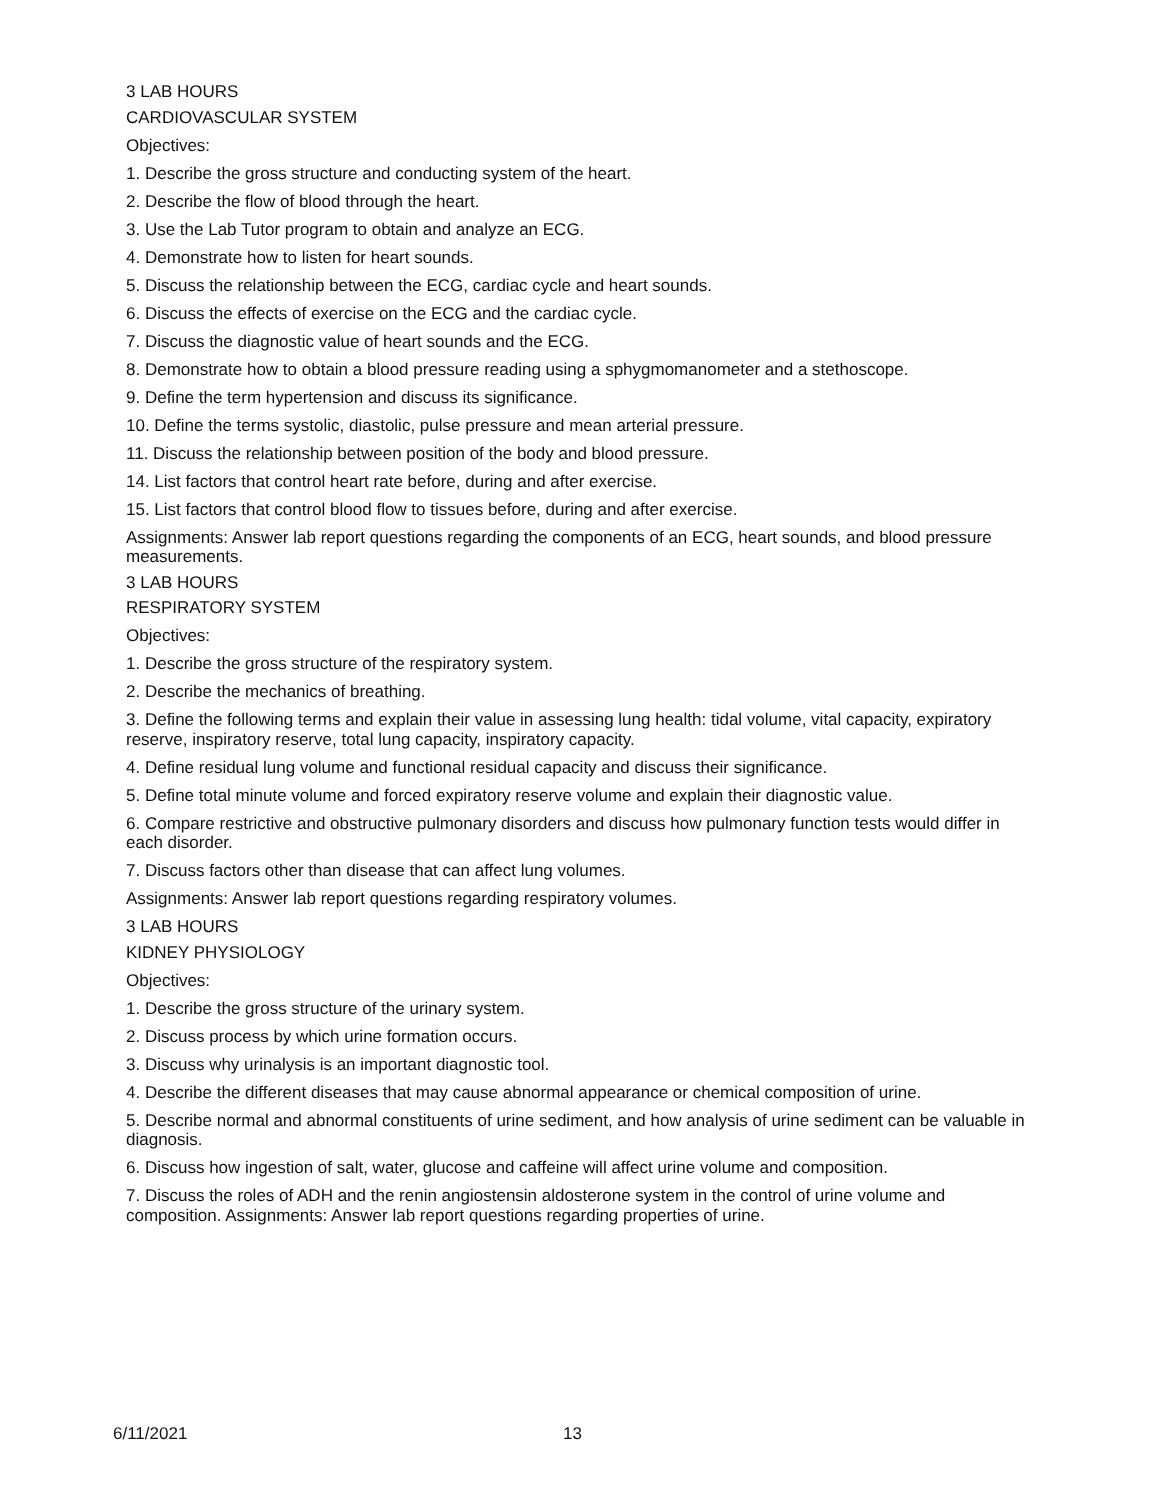3 LAB HOURS
CARDIOVASCULAR SYSTEM
Objectives:
1. Describe the gross structure and conducting system of the heart.
2. Describe the flow of blood through the heart.
3. Use the Lab Tutor program to obtain and analyze an ECG.
4. Demonstrate how to listen for heart sounds.
5. Discuss the relationship between the ECG, cardiac cycle and heart sounds.
6. Discuss the effects of exercise on the ECG and the cardiac cycle.
7. Discuss the diagnostic value of heart sounds and the ECG.
8. Demonstrate how to obtain a blood pressure reading using a sphygmomanometer and a stethoscope.
9. Define the term hypertension and discuss its significance.
10. Define the terms systolic, diastolic, pulse pressure and mean arterial pressure.
11. Discuss the relationship between position of the body and blood pressure.
14. List factors that control heart rate before, during and after exercise.
15. List factors that control blood flow to tissues before, during and after exercise.
Assignments: Answer lab report questions regarding the components of an ECG, heart sounds, and blood pressure measurements.
3 LAB HOURS
RESPIRATORY SYSTEM
Objectives:
1. Describe the gross structure of the respiratory system.
2. Describe the mechanics of breathing.
3. Define the following terms and explain their value in assessing lung health: tidal volume, vital capacity, expiratory reserve, inspiratory reserve, total lung capacity, inspiratory capacity.
4. Define residual lung volume and functional residual capacity and discuss their significance.
5. Define total minute volume and forced expiratory reserve volume and explain their diagnostic value.
6. Compare restrictive and obstructive pulmonary disorders and discuss how pulmonary function tests would differ in each disorder.
7. Discuss factors other than disease that can affect lung volumes.
Assignments: Answer lab report questions regarding respiratory volumes.
3 LAB HOURS
KIDNEY PHYSIOLOGY
Objectives:
1. Describe the gross structure of the urinary system.
2. Discuss process by which urine formation occurs.
3. Discuss why urinalysis is an important diagnostic tool.
4. Describe the different diseases that may cause abnormal appearance or chemical composition of urine.
5. Describe normal and abnormal constituents of urine sediment, and how analysis of urine sediment can be valuable in diagnosis.
6. Discuss how ingestion of salt, water, glucose and caffeine will affect urine volume and composition.
7. Discuss the roles of ADH and the renin angiostensin aldosterone system in the control of urine volume and composition. Assignments: Answer lab report questions regarding properties of urine.
6/11/2021 13